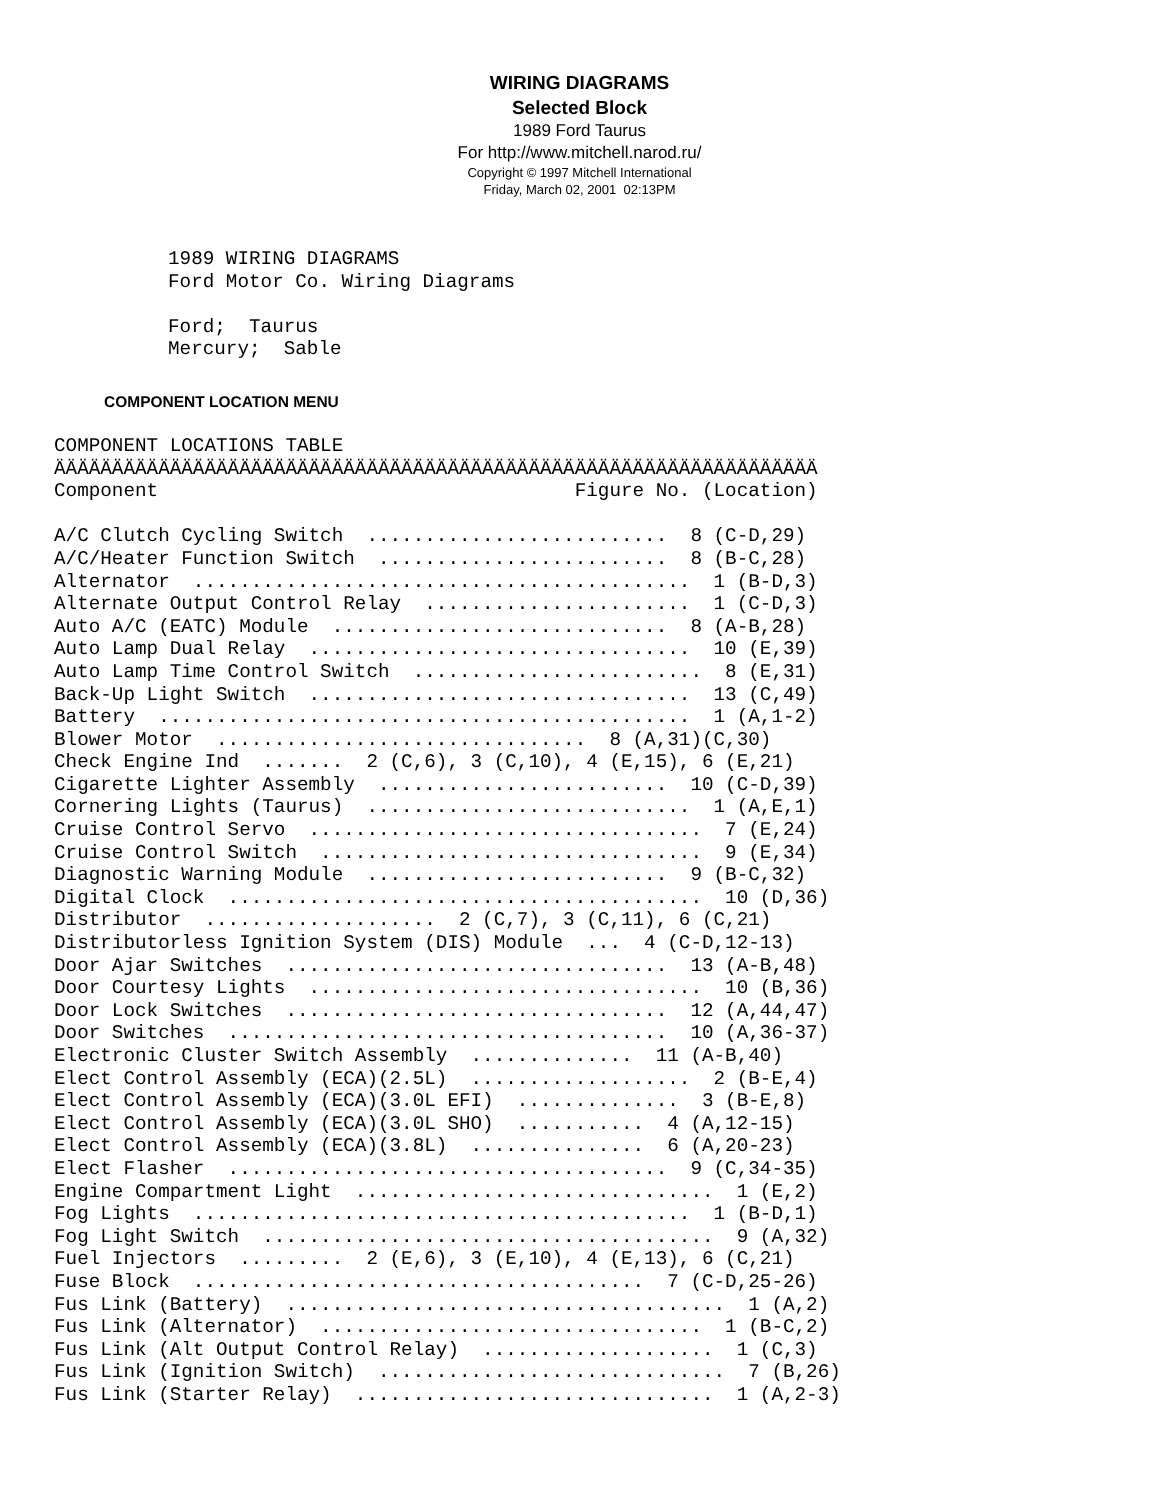WIRING DIAGRAMS
Selected Block
1989 Ford Taurus
For http://www.mitchell.narod.ru/
Copyright © 1997 Mitchell International
Friday, March 02, 2001 02:13PM
1989 WIRING DIAGRAMS
Ford Motor Co. Wiring Diagrams

Ford;  Taurus
Mercury;  Sable
COMPONENT LOCATION MENU
COMPONENT LOCATIONS TABLE
ÄÄÄÄÄÄÄÄÄÄÄÄÄÄÄÄÄÄÄÄÄÄÄÄÄÄÄÄÄÄÄÄÄÄÄÄÄÄÄÄÄÄÄÄÄÄÄÄÄÄÄÄÄÄÄÄÄÄÄÄÄÄÄÄÄÄ
Component                                    Figure No. (Location)

A/C Clutch Cycling Switch  ..........................  8 (C-D,29)
A/C/Heater Function Switch  .........................  8 (B-C,28)
Alternator  ...........................................  1 (B-D,3)
Alternate Output Control Relay  .......................  1 (C-D,3)
Auto A/C (EATC) Module  .............................  8 (A-B,28)
Auto Lamp Dual Relay  .................................  10 (E,39)
Auto Lamp Time Control Switch  .........................  8 (E,31)
Back-Up Light Switch  .................................  13 (C,49)
Battery  ..............................................  1 (A,1-2)
Blower Motor  ................................  8 (A,31)(C,30)
Check Engine Ind  .......  2 (C,6), 3 (C,10), 4 (E,15), 6 (E,21)
Cigarette Lighter Assembly  .........................  10 (C-D,39)
Cornering Lights (Taurus)  ............................  1 (A,E,1)
Cruise Control Servo  ..................................  7 (E,24)
Cruise Control Switch  .................................  9 (E,34)
Diagnostic Warning Module  ..........................  9 (B-C,32)
Digital Clock  .........................................  10 (D,36)
Distributor  ....................  2 (C,7), 3 (C,11), 6 (C,21)
Distributorless Ignition System (DIS) Module  ...  4 (C-D,12-13)
Door Ajar Switches  .................................  13 (A-B,48)
Door Courtesy Lights  ..................................  10 (B,36)
Door Lock Switches  .................................  12 (A,44,47)
Door Switches  ......................................  10 (A,36-37)
Electronic Cluster Switch Assembly  ..............  11 (A-B,40)
Elect Control Assembly (ECA)(2.5L)  ...................  2 (B-E,4)
Elect Control Assembly (ECA)(3.0L EFI)  ..............  3 (B-E,8)
Elect Control Assembly (ECA)(3.0L SHO)  ...........  4 (A,12-15)
Elect Control Assembly (ECA)(3.8L)  ...............  6 (A,20-23)
Elect Flasher  ......................................  9 (C,34-35)
Engine Compartment Light  ...............................  1 (E,2)
Fog Lights  ...........................................  1 (B-D,1)
Fog Light Switch  .......................................  9 (A,32)
Fuel Injectors  .........  2 (E,6), 3 (E,10), 4 (E,13), 6 (C,21)
Fuse Block  .......................................  7 (C-D,25-26)
Fus Link (Battery)  ......................................  1 (A,2)
Fus Link (Alternator)  .................................  1 (B-C,2)
Fus Link (Alt Output Control Relay)  ....................  1 (C,3)
Fus Link (Ignition Switch)  ..............................  7 (B,26)
Fus Link (Starter Relay)  ...............................  1 (A,2-3)